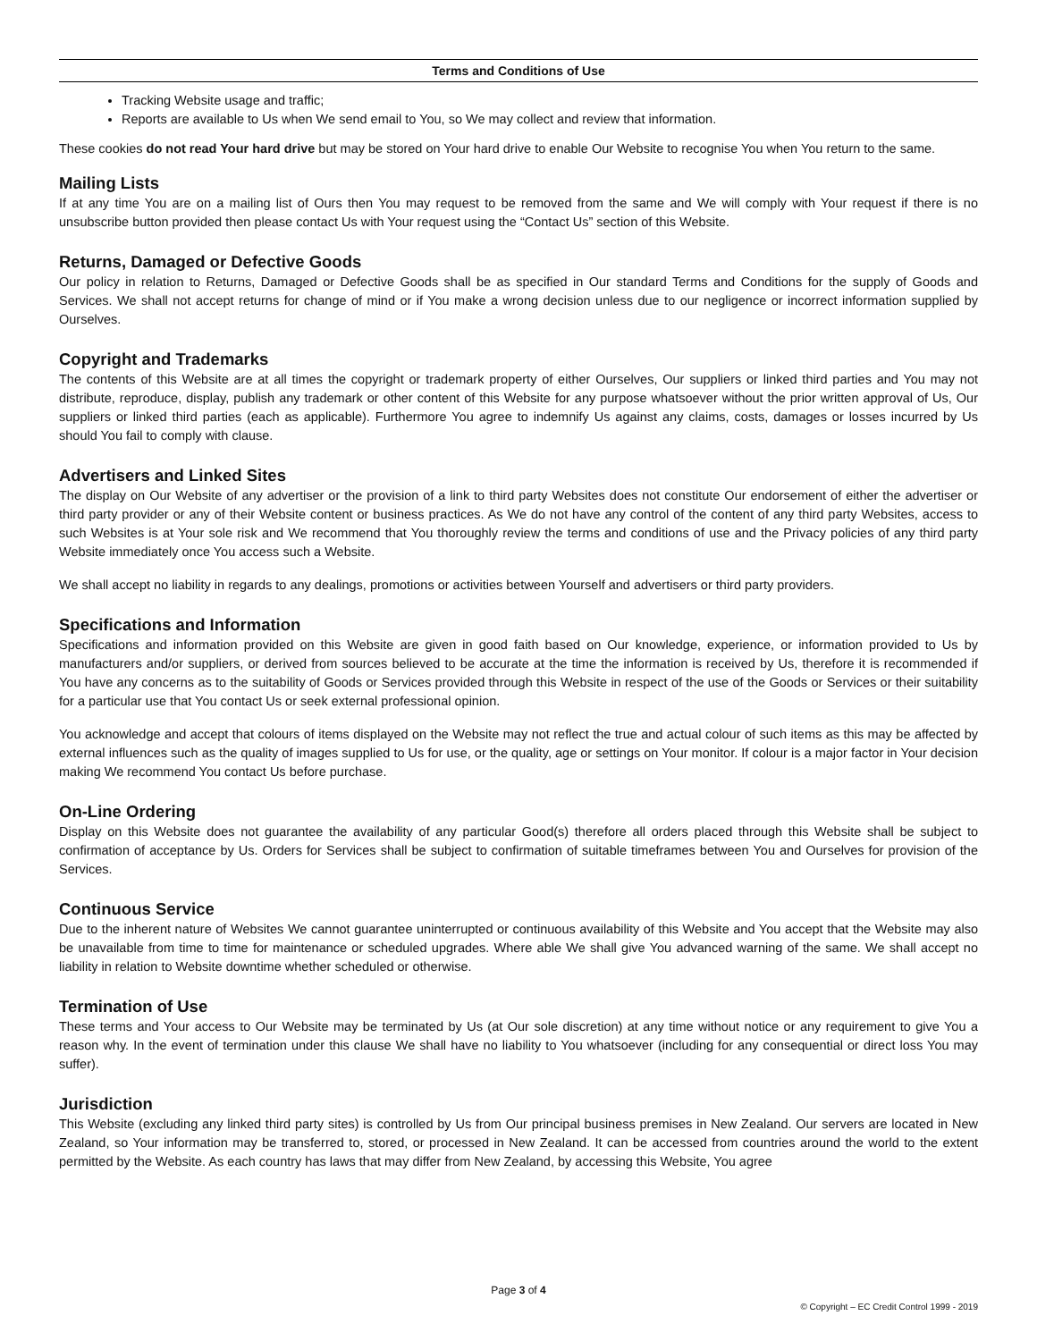Terms and Conditions of Use
Tracking Website usage and traffic;
Reports are available to Us when We send email to You, so We may collect and review that information.
These cookies do not read Your hard drive but may be stored on Your hard drive to enable Our Website to recognise You when You return to the same.
Mailing Lists
If at any time You are on a mailing list of Ours then You may request to be removed from the same and We will comply with Your request if there is no unsubscribe button provided then please contact Us with Your request using the “Contact Us” section of this Website.
Returns, Damaged or Defective Goods
Our policy in relation to Returns, Damaged or Defective Goods shall be as specified in Our standard Terms and Conditions for the supply of Goods and Services. We shall not accept returns for change of mind or if You make a wrong decision unless due to our negligence or incorrect information supplied by Ourselves.
Copyright and Trademarks
The contents of this Website are at all times the copyright or trademark property of either Ourselves, Our suppliers or linked third parties and You may not distribute, reproduce, display, publish any trademark or other content of this Website for any purpose whatsoever without the prior written approval of Us, Our suppliers or linked third parties (each as applicable). Furthermore You agree to indemnify Us against any claims, costs, damages or losses incurred by Us should You fail to comply with clause.
Advertisers and Linked Sites
The display on Our Website of any advertiser or the provision of a link to third party Websites does not constitute Our endorsement of either the advertiser or third party provider or any of their Website content or business practices. As We do not have any control of the content of any third party Websites, access to such Websites is at Your sole risk and We recommend that You thoroughly review the terms and conditions of use and the Privacy policies of any third party Website immediately once You access such a Website.
We shall accept no liability in regards to any dealings, promotions or activities between Yourself and advertisers or third party providers.
Specifications and Information
Specifications and information provided on this Website are given in good faith based on Our knowledge, experience, or information provided to Us by manufacturers and/or suppliers, or derived from sources believed to be accurate at the time the information is received by Us, therefore it is recommended if You have any concerns as to the suitability of Goods or Services provided through this Website in respect of the use of the Goods or Services or their suitability for a particular use that You contact Us or seek external professional opinion.
You acknowledge and accept that colours of items displayed on the Website may not reflect the true and actual colour of such items as this may be affected by external influences such as the quality of images supplied to Us for use, or the quality, age or settings on Your monitor. If colour is a major factor in Your decision making We recommend You contact Us before purchase.
On-Line Ordering
Display on this Website does not guarantee the availability of any particular Good(s) therefore all orders placed through this Website shall be subject to confirmation of acceptance by Us. Orders for Services shall be subject to confirmation of suitable timeframes between You and Ourselves for provision of the Services.
Continuous Service
Due to the inherent nature of Websites We cannot guarantee uninterrupted or continuous availability of this Website and You accept that the Website may also be unavailable from time to time for maintenance or scheduled upgrades. Where able We shall give You advanced warning of the same. We shall accept no liability in relation to Website downtime whether scheduled or otherwise.
Termination of Use
These terms and Your access to Our Website may be terminated by Us (at Our sole discretion) at any time without notice or any requirement to give You a reason why. In the event of termination under this clause We shall have no liability to You whatsoever (including for any consequential or direct loss You may suffer).
Jurisdiction
This Website (excluding any linked third party sites) is controlled by Us from Our principal business premises in New Zealand. Our servers are located in New Zealand, so Your information may be transferred to, stored, or processed in New Zealand. It can be accessed from countries around the world to the extent permitted by the Website. As each country has laws that may differ from New Zealand, by accessing this Website, You agree
Page 3 of 4
© Copyright – EC Credit Control 1999 - 2019